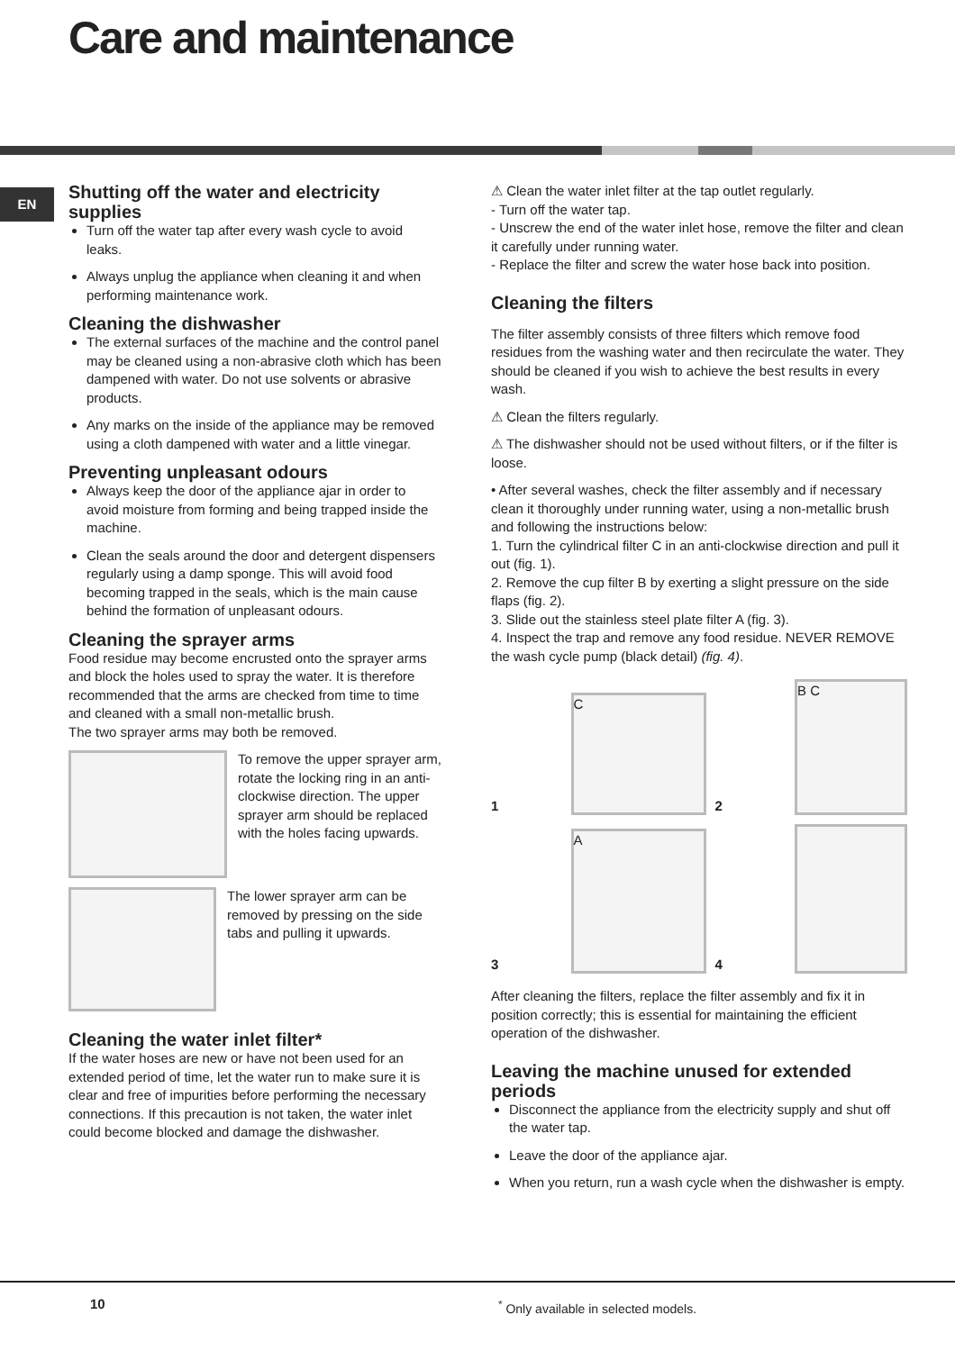Care and maintenance
EN
Shutting off the water and electricity supplies
Turn off the water tap after every wash cycle to avoid leaks.
Always unplug the appliance when cleaning it and when performing maintenance work.
Cleaning the dishwasher
The external surfaces of the machine and the control panel may be cleaned using a non-abrasive cloth which has been dampened with water. Do not use solvents or abrasive products.
Any marks on the inside of the appliance may be removed using a cloth dampened with water and a little vinegar.
Preventing unpleasant odours
Always keep the door of the appliance ajar in order to avoid moisture from forming and being trapped inside the machine.
Clean the seals around the door and detergent dispensers regularly using a damp sponge. This will avoid food becoming trapped in the seals, which is the main cause behind the formation of unpleasant odours.
Cleaning the sprayer arms
Food residue may become encrusted onto the sprayer arms and block the holes used to spray the water. It is therefore recommended that the arms are checked from time to time and cleaned with a small non-metallic brush.
The two sprayer arms may both be removed.
To remove the upper sprayer arm, rotate the locking ring in an anti-clockwise direction. The upper sprayer arm should be replaced with the holes facing upwards.
The lower sprayer arm can be removed by pressing on the side tabs and pulling it upwards.
Cleaning the water inlet filter*
If the water hoses are new or have not been used for an extended period of time, let the water run to make sure it is clear and free of impurities before performing the necessary connections. If this precaution is not taken, the water inlet could become blocked and damage the dishwasher.
⚠ Clean the water inlet filter at the tap outlet regularly.
- Turn off the water tap.
- Unscrew the end of the water inlet hose, remove the filter and clean it carefully under running water.
- Replace the filter and screw the water hose back into position.
Cleaning the filters
The filter assembly consists of three filters which remove food residues from the washing water and then recirculate the water. They should be cleaned if you wish to achieve the best results in every wash.
⚠ Clean the filters regularly.
⚠ The dishwasher should not be used without filters, or if the filter is loose.
• After several washes, check the filter assembly and if necessary clean it thoroughly under running water, using a non-metallic brush and following the instructions below:
1. Turn the cylindrical filter C in an anti-clockwise direction and pull it out (fig. 1).
2. Remove the cup filter B by exerting a slight pressure on the side flaps (fig. 2).
3. Slide out the stainless steel plate filter A (fig. 3).
4. Inspect the trap and remove any food residue. NEVER REMOVE the wash cycle pump (black detail) (fig. 4).
1
C
2
B C
3
A
4
After cleaning the filters, replace the filter assembly and fix it in position correctly; this is essential for maintaining the efficient operation of the dishwasher.
Leaving the machine unused for extended periods
Disconnect the appliance from the electricity supply and shut off the water tap.
Leave the door of the appliance ajar.
When you return, run a wash cycle when the dishwasher is empty.
10<sup>*</sup> Only available in selected models.